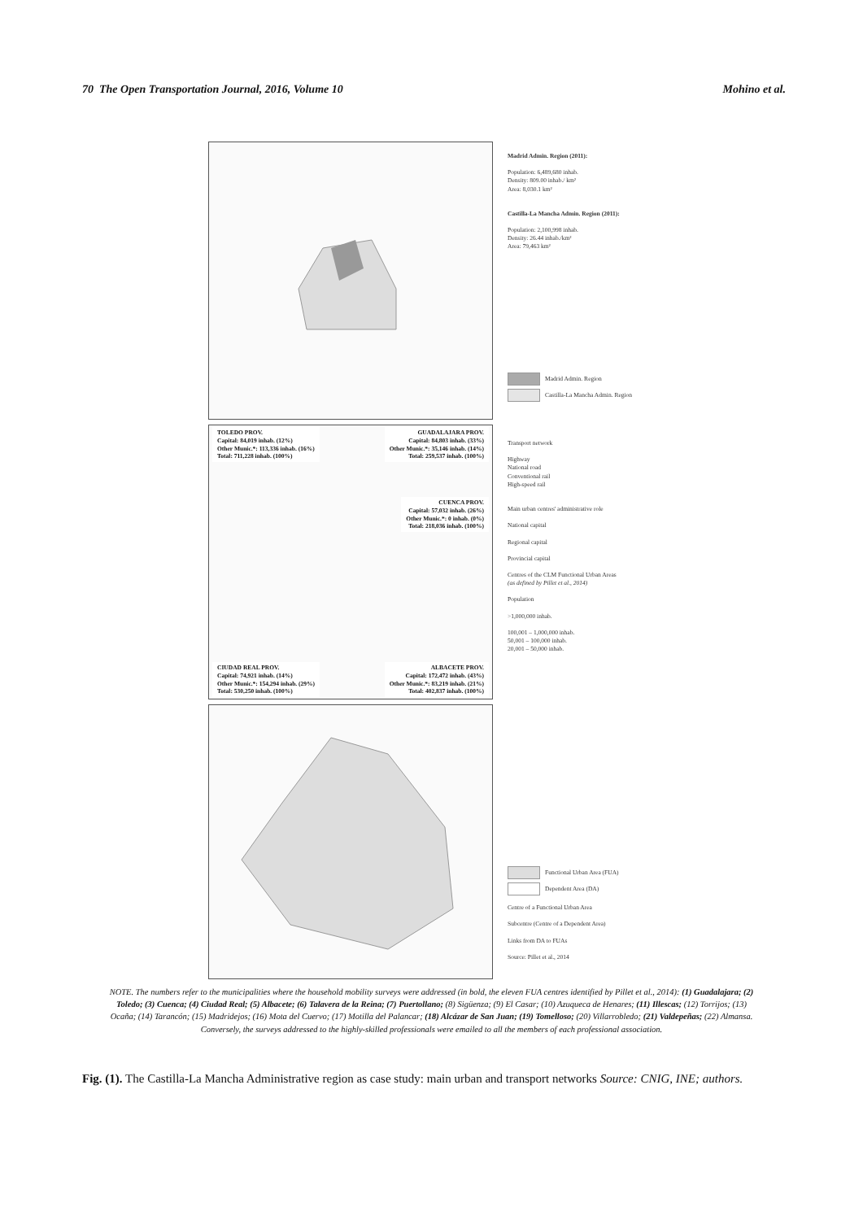70 The Open Transportation Journal, 2016, Volume 10 Mohino et al.
TOLEDO PROV.
Capital: 84,019 inhab. (12%)
Other Munic.*: 113,336 inhab. (16%)
Total: 711,228 inhab. (100%)
GUADALAJARA PROV.
Capital: 84,803 inhab. (33%)
Other Munic.*: 35,146 inhab. (14%)
Total: 259,537 inhab. (100%)
CUENCA PROV.
Capital: 57,032 inhab. (26%)
Other Munic.*: 0 inhab. (0%)
Total: 218,036 inhab. (100%)
CIUDAD REAL PROV.
Capital: 74,921 inhab. (14%)
Other Munic.*: 154,294 inhab. (29%)
Total: 530,250 inhab. (100%)
ALBACETE PROV.
Capital: 172,472 inhab. (43%)
Other Munic.*: 83,219 inhab. (21%)
Total: 402,837 inhab. (100%)
Madrid Admin. Region (2011):
Population: 6,489,680 inhab.
Density: 809.00 inhab./ km²
Area: 8,030.1 km²
Castilla-La Mancha Admin. Region (2011):
Population: 2,100,998 inhab.
Density: 26.44 inhab./km²
Area: 79,463 km²
Madrid Admin. Region
Castilla-La Mancha Admin. Region
Transport network
Highway
National road
Conventional rail
High-speed rail
Main urban centres' administrative role
National capital
Regional capital
Provincial capital
Centres of the CLM Functional Urban Areas
(as defined by Pillet et al., 2014)
Population
>1,000,000 inhab.
100,001 – 1,000,000 inhab.
50,001 – 100,000 inhab.
20,001 – 50,000 inhab.
Functional Urban Area (FUA)
Dependent Area (DA)
Centre of a Functional Urban Area
Subcentre (Centre of a Dependent Area)
Links from DA to FUAs
Source: Pillet et al., 2014
NOTE. The numbers refer to the municipalities where the household mobility surveys were addressed (in bold, the eleven FUA centres identified by Pillet et al., 2014): (1) Guadalajara; (2) Toledo; (3) Cuenca; (4) Ciudad Real; (5) Albacete; (6) Talavera de la Reina; (7) Puertollano; (8) Sigüenza; (9) El Casar; (10) Azuqueca de Henares; (11) Illescas; (12) Torrijos; (13) Ocaña; (14) Tarancón; (15) Madridejos; (16) Mota del Cuervo; (17) Motilla del Palancar; (18) Alcázar de San Juan; (19) Tomelloso; (20) Villarrobledo; (21) Valdepeñas; (22) Almansa. Conversely, the surveys addressed to the highly-skilled professionals were emailed to all the members of each professional association.
Fig. (1). The Castilla-La Mancha Administrative region as case study: main urban and transport networks Source: CNIG, INE; authors.